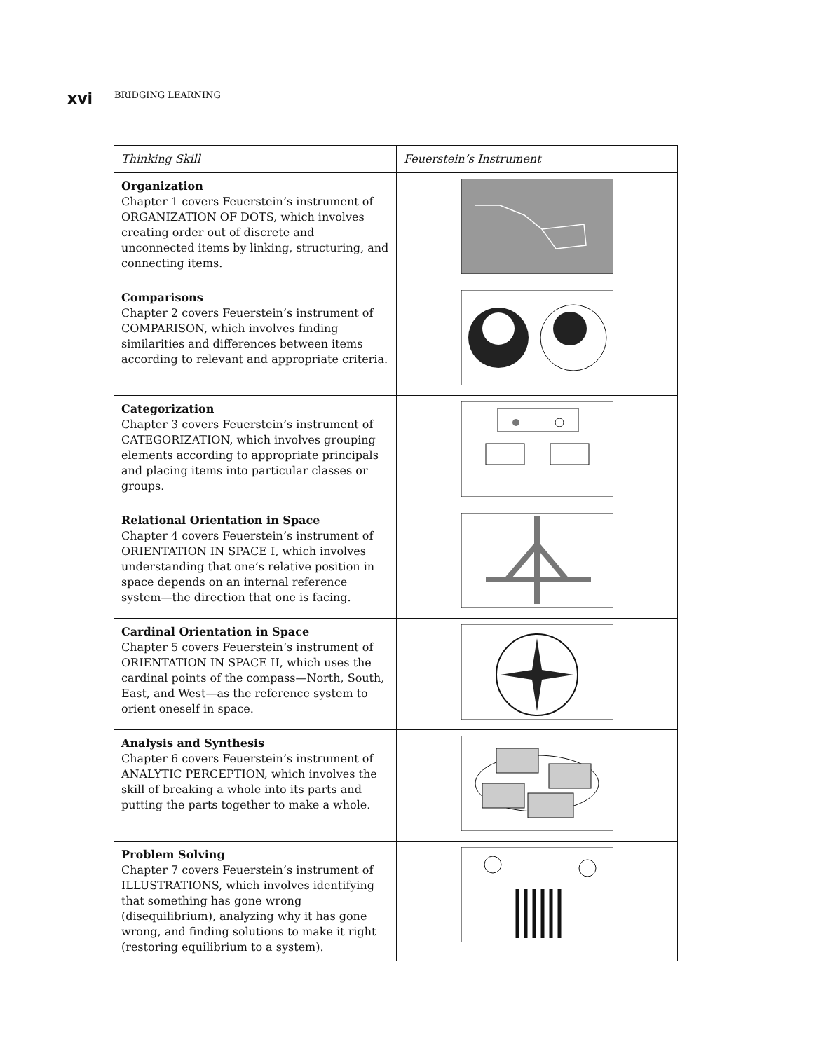xvi BRIDGING LEARNING
| Thinking Skill | Feuerstein’s Instrument |
| --- | --- |
| Organization Chapter 1 covers Feuerstein’s instrument of ORGANIZATION OF DOTS, which involves creating order out of discrete and unconnected items by linking, structuring, and connecting items. | |
| Comparisons Chapter 2 covers Feuerstein’s instrument of COMPARISON, which involves finding similarities and differences between items according to relevant and appropriate criteria. | |
| Categorization Chapter 3 covers Feuerstein’s instrument of CATEGORIZATION, which involves grouping elements according to appropriate principals and placing items into particular classes or groups. | |
| Relational Orientation in Space Chapter 4 covers Feuerstein’s instrument of ORIENTATION IN SPACE I, which involves understanding that one’s relative position in space depends on an internal reference system—the direction that one is facing. | |
| Cardinal Orientation in Space Chapter 5 covers Feuerstein’s instrument of ORIENTATION IN SPACE II, which uses the cardinal points of the compass—North, South, East, and West—as the reference system to orient oneself in space. | |
| Analysis and Synthesis Chapter 6 covers Feuerstein’s instrument of ANALYTIC PERCEPTION, which involves the skill of breaking a whole into its parts and putting the parts together to make a whole. | |
| Problem Solving Chapter 7 covers Feuerstein’s instrument of ILLUSTRATIONS, which involves identifying that something has gone wrong (disequilibrium), analyzing why it has gone wrong, and finding solutions to make it right (restoring equilibrium to a system). | |